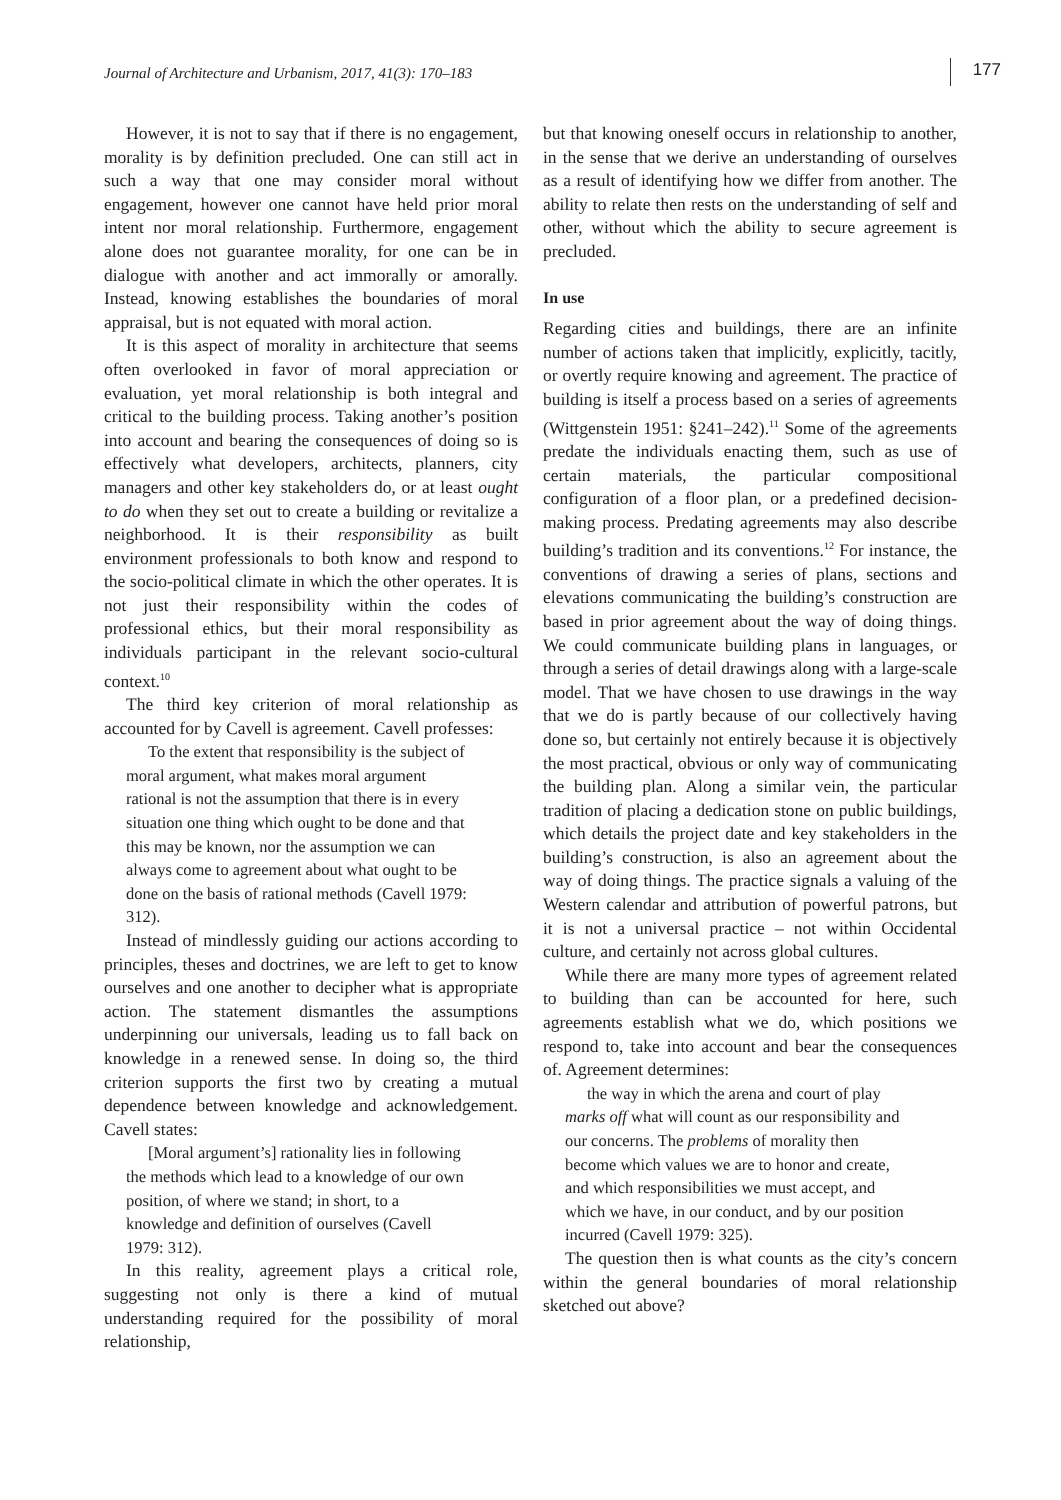Journal of Architecture and Urbanism, 2017, 41(3): 170–183 177
However, it is not to say that if there is no engagement, morality is by definition precluded. One can still act in such a way that one may consider moral without engagement, however one cannot have held prior moral intent nor moral relationship. Furthermore, engagement alone does not guarantee morality, for one can be in dialogue with another and act immorally or amorally. Instead, knowing establishes the boundaries of moral appraisal, but is not equated with moral action.
It is this aspect of morality in architecture that seems often overlooked in favor of moral appreciation or evaluation, yet moral relationship is both integral and critical to the building process. Taking another’s position into account and bearing the consequences of doing so is effectively what developers, architects, planners, city managers and other key stakeholders do, or at least ought to do when they set out to create a building or revitalize a neighborhood. It is their responsibility as built environment professionals to both know and respond to the socio-political climate in which the other operates. It is not just their responsibility within the codes of professional ethics, but their moral responsibility as individuals participant in the relevant socio-cultural context.<sup>10</sup>
The third key criterion of moral relationship as accounted for by Cavell is agreement. Cavell professes:
To the extent that responsibility is the subject of moral argument, what makes moral argument rational is not the assumption that there is in every situation one thing which ought to be done and that this may be known, nor the assumption we can always come to agreement about what ought to be done on the basis of rational methods (Cavell 1979: 312).
Instead of mindlessly guiding our actions according to principles, theses and doctrines, we are left to get to know ourselves and one another to decipher what is appropriate action. The statement dismantles the assumptions underpinning our universals, leading us to fall back on knowledge in a renewed sense. In doing so, the third criterion supports the first two by creating a mutual dependence between knowledge and acknowledgement. Cavell states:
[Moral argument’s] rationality lies in following the methods which lead to a knowledge of our own position, of where we stand; in short, to a knowledge and definition of ourselves (Cavell 1979: 312).
In this reality, agreement plays a critical role, suggesting not only is there a kind of mutual understanding required for the possibility of moral relationship,
but that knowing oneself occurs in relationship to another, in the sense that we derive an understanding of ourselves as a result of identifying how we differ from another. The ability to relate then rests on the understanding of self and other, without which the ability to secure agreement is precluded.
In use
Regarding cities and buildings, there are an infinite number of actions taken that implicitly, explicitly, tacitly, or overtly require knowing and agreement. The practice of building is itself a process based on a series of agreements (Wittgenstein 1951: §241–242).<sup>11</sup> Some of the agreements predate the individuals enacting them, such as use of certain materials, the particular compositional configuration of a floor plan, or a predefined decision-making process. Predating agreements may also describe building’s tradition and its conventions.<sup>12</sup> For instance, the conventions of drawing a series of plans, sections and elevations communicating the building’s construction are based in prior agreement about the way of doing things. We could communicate building plans in languages, or through a series of detail drawings along with a large-scale model. That we have chosen to use drawings in the way that we do is partly because of our collectively having done so, but certainly not entirely because it is objectively the most practical, obvious or only way of communicating the building plan. Along a similar vein, the particular tradition of placing a dedication stone on public buildings, which details the project date and key stakeholders in the building’s construction, is also an agreement about the way of doing things. The practice signals a valuing of the Western calendar and attribution of powerful patrons, but it is not a universal practice – not within Occidental culture, and certainly not across global cultures.
While there are many more types of agreement related to building than can be accounted for here, such agreements establish what we do, which positions we respond to, take into account and bear the consequences of. Agreement determines:
the way in which the arena and court of play marks off what will count as our responsibility and our concerns. The problems of morality then become which values we are to honor and create, and which responsibilities we must accept, and which we have, in our conduct, and by our position incurred (Cavell 1979: 325).
The question then is what counts as the city’s concern within the general boundaries of moral relationship sketched out above?